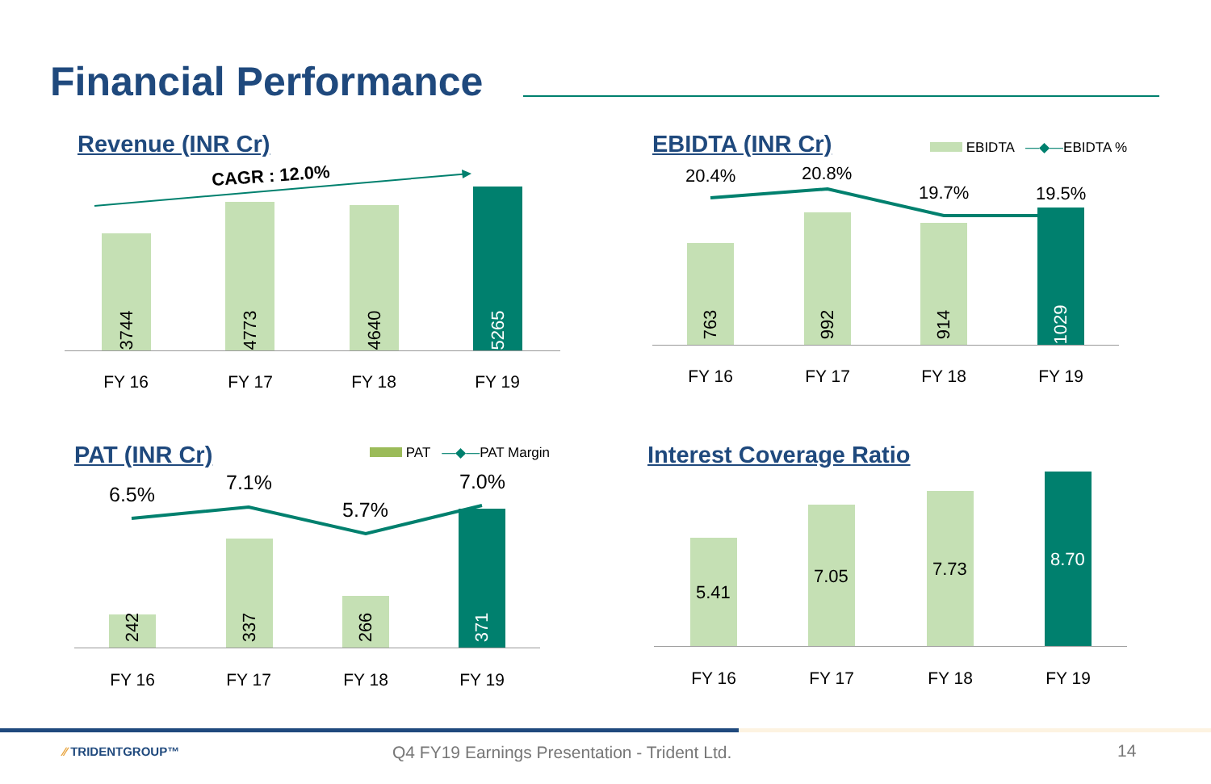Financial Performance
Revenue (INR Cr)
CAGR : 12.0%
3744
4773 4640
5265
FY 16 FY 17 FY 18 FY 19
EBIDTA (INR Cr) EBIDTA —◆—EBIDTA %
763
992
914
1029
20.4% 20.8%
19.7% 19.5%
FY 16 FY 17 FY 18 FY 19
PAT (INR Cr) PAT —◆—PAT Margin
6.5%
7.1%
5.7%
7.0%
242
337
266
371
FY 16 FY 17 FY 18 FY 19
Interest Coverage Ratio
5.41
7.05
7.73
8.70
FY 16 FY 17 FY 18 FY 19
⁄⁄ TRIDENTGROUP™
Q4 FY19 Earnings Presentation - Trident Ltd.
14